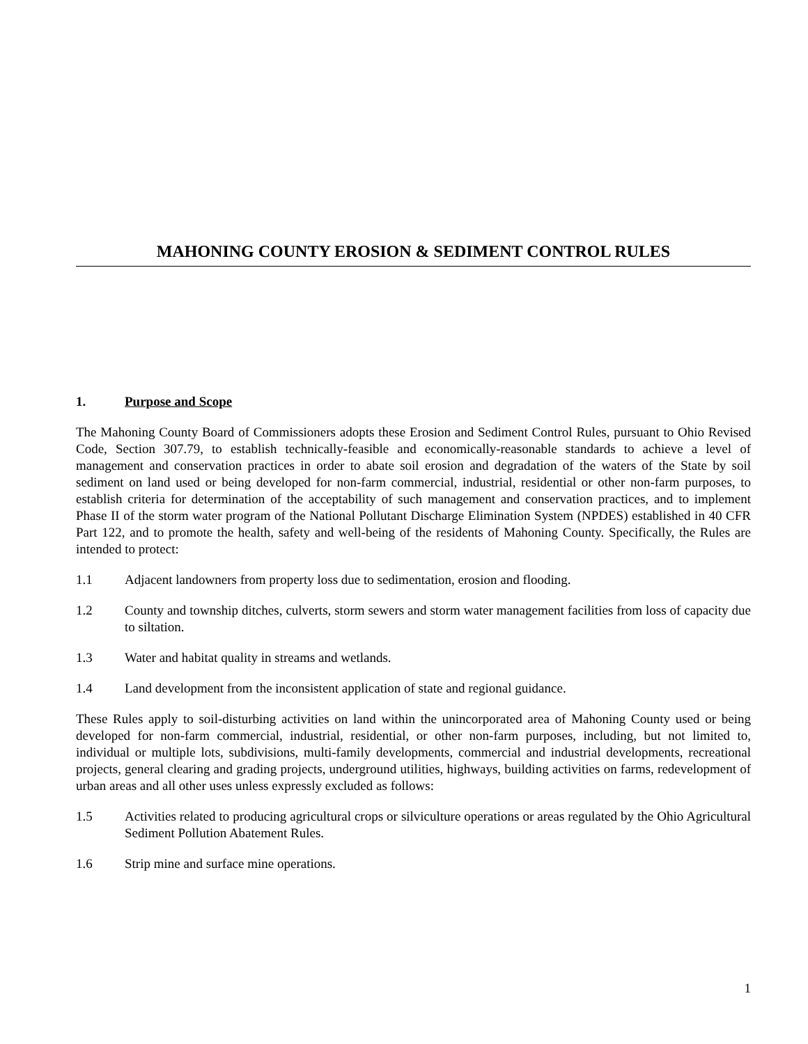MAHONING COUNTY EROSION & SEDIMENT CONTROL RULES
1. Purpose and Scope
The Mahoning County Board of Commissioners adopts these Erosion and Sediment Control Rules, pursuant to Ohio Revised Code, Section 307.79, to establish technically-feasible and economically-reasonable standards to achieve a level of management and conservation practices in order to abate soil erosion and degradation of the waters of the State by soil sediment on land used or being developed for non-farm commercial, industrial, residential or other non-farm purposes, to establish criteria for determination of the acceptability of such management and conservation practices, and to implement Phase II of the storm water program of the National Pollutant Discharge Elimination System (NPDES) established in 40 CFR Part 122, and to promote the health, safety and well-being of the residents of Mahoning County. Specifically, the Rules are intended to protect:
1.1 Adjacent landowners from property loss due to sedimentation, erosion and flooding.
1.2 County and township ditches, culverts, storm sewers and storm water management facilities from loss of capacity due to siltation.
1.3 Water and habitat quality in streams and wetlands.
1.4 Land development from the inconsistent application of state and regional guidance.
These Rules apply to soil-disturbing activities on land within the unincorporated area of Mahoning County used or being developed for non-farm commercial, industrial, residential, or other non-farm purposes, including, but not limited to, individual or multiple lots, subdivisions, multi-family developments, commercial and industrial developments, recreational projects, general clearing and grading projects, underground utilities, highways, building activities on farms, redevelopment of urban areas and all other uses unless expressly excluded as follows:
1.5 Activities related to producing agricultural crops or silviculture operations or areas regulated by the Ohio Agricultural Sediment Pollution Abatement Rules.
1.6 Strip mine and surface mine operations.
1